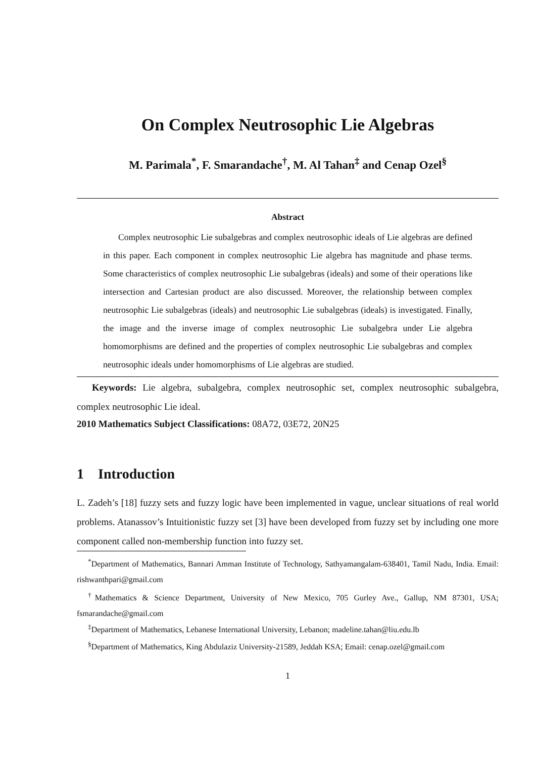On Complex Neutrosophic Lie Algebras
M. Parimala<sup>*</sup>, F. Smarandache<sup>†</sup>, M. Al Tahan<sup>‡</sup> and Cenap Ozel<sup>§</sup>
Abstract
Complex neutrosophic Lie subalgebras and complex neutrosophic ideals of Lie algebras are defined in this paper. Each component in complex neutrosophic Lie algebra has magnitude and phase terms. Some characteristics of complex neutrosophic Lie subalgebras (ideals) and some of their operations like intersection and Cartesian product are also discussed. Moreover, the relationship between complex neutrosophic Lie subalgebras (ideals) and neutrosophic Lie subalgebras (ideals) is investigated. Finally, the image and the inverse image of complex neutrosophic Lie subalgebra under Lie algebra homomorphisms are defined and the properties of complex neutrosophic Lie subalgebras and complex neutrosophic ideals under homomorphisms of Lie algebras are studied.
Keywords: Lie algebra, subalgebra, complex neutrosophic set, complex neutrosophic subalgebra, complex neutrosophic Lie ideal.
2010 Mathematics Subject Classifications: 08A72, 03E72, 20N25
1 Introduction
L. Zadeh’s [18] fuzzy sets and fuzzy logic have been implemented in vague, unclear situations of real world problems. Atanassov’s Intuitionistic fuzzy set [3] have been developed from fuzzy set by including one more component called non-membership function into fuzzy set.
<sup>*</sup> Department of Mathematics, Bannari Amman Institute of Technology, Sathyamangalam-638401, Tamil Nadu, India. Email: rishwanthpari@gmail.com
<sup>†</sup> Mathematics & Science Department, University of New Mexico, 705 Gurley Ave., Gallup, NM 87301, USA; fsmarandache@gmail.com
<sup>‡</sup> Department of Mathematics, Lebanese International University, Lebanon; madeline.tahan@liu.edu.lb
<sup>§</sup> Department of Mathematics, King Abdulaziz University-21589, Jeddah KSA; Email: cenap.ozel@gmail.com
1